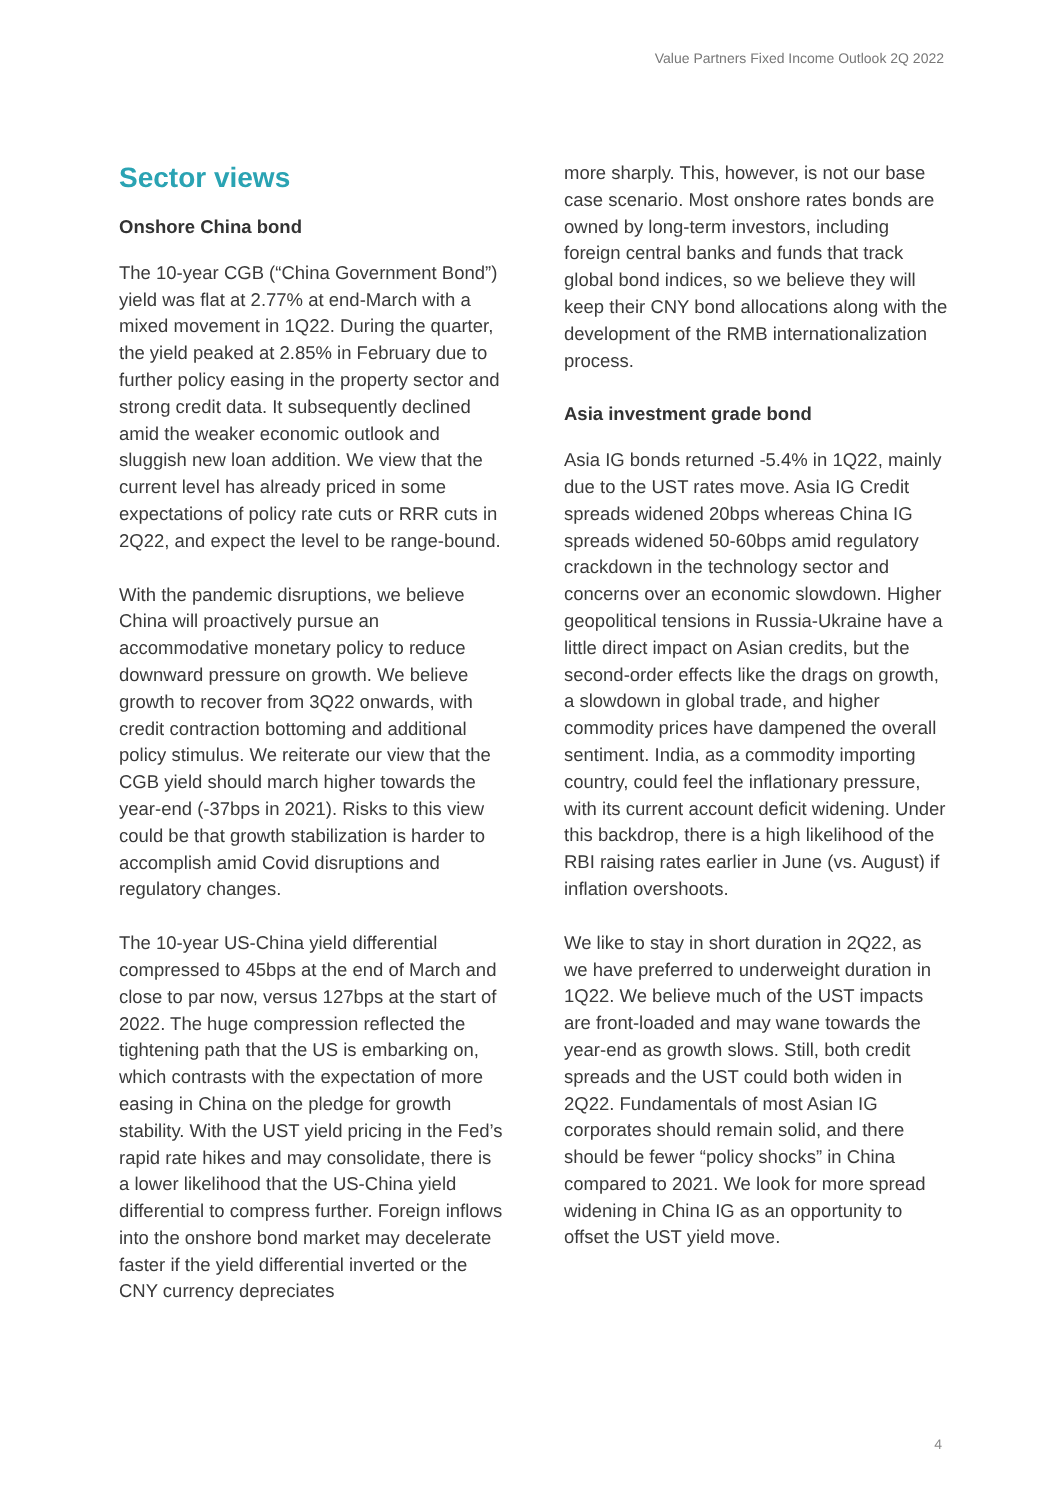Value Partners Fixed Income Outlook 2Q 2022
Sector views
Onshore China bond
The 10-year CGB (“China Government Bond”) yield was flat at 2.77% at end-March with a mixed movement in 1Q22. During the quarter, the yield peaked at 2.85% in February due to further policy easing in the property sector and strong credit data. It subsequently declined amid the weaker economic outlook and sluggish new loan addition. We view that the current level has already priced in some expectations of policy rate cuts or RRR cuts in 2Q22, and expect the level to be range-bound.
With the pandemic disruptions, we believe China will proactively pursue an accommodative monetary policy to reduce downward pressure on growth. We believe growth to recover from 3Q22 onwards, with credit contraction bottoming and additional policy stimulus. We reiterate our view that the CGB yield should march higher towards the year-end (-37bps in 2021). Risks to this view could be that growth stabilization is harder to accomplish amid Covid disruptions and regulatory changes.
The 10-year US-China yield differential compressed to 45bps at the end of March and close to par now, versus 127bps at the start of 2022. The huge compression reflected the tightening path that the US is embarking on, which contrasts with the expectation of more easing in China on the pledge for growth stability. With the UST yield pricing in the Fed’s rapid rate hikes and may consolidate, there is a lower likelihood that the US-China yield differential to compress further. Foreign inflows into the onshore bond market may decelerate faster if the yield differential inverted or the CNY currency depreciates
more sharply. This, however, is not our base case scenario. Most onshore rates bonds are owned by long-term investors, including foreign central banks and funds that track global bond indices, so we believe they will keep their CNY bond allocations along with the development of the RMB internationalization process.
Asia investment grade bond
Asia IG bonds returned -5.4% in 1Q22, mainly due to the UST rates move. Asia IG Credit spreads widened 20bps whereas China IG spreads widened 50-60bps amid regulatory crackdown in the technology sector and concerns over an economic slowdown. Higher geopolitical tensions in Russia-Ukraine have a little direct impact on Asian credits, but the second-order effects like the drags on growth, a slowdown in global trade, and higher commodity prices have dampened the overall sentiment. India, as a commodity importing country, could feel the inflationary pressure, with its current account deficit widening. Under this backdrop, there is a high likelihood of the RBI raising rates earlier in June (vs. August) if inflation overshoots.
We like to stay in short duration in 2Q22, as we have preferred to underweight duration in 1Q22. We believe much of the UST impacts are front-loaded and may wane towards the year-end as growth slows. Still, both credit spreads and the UST could both widen in 2Q22. Fundamentals of most Asian IG corporates should remain solid, and there should be fewer “policy shocks” in China compared to 2021. We look for more spread widening in China IG as an opportunity to offset the UST yield move.
4